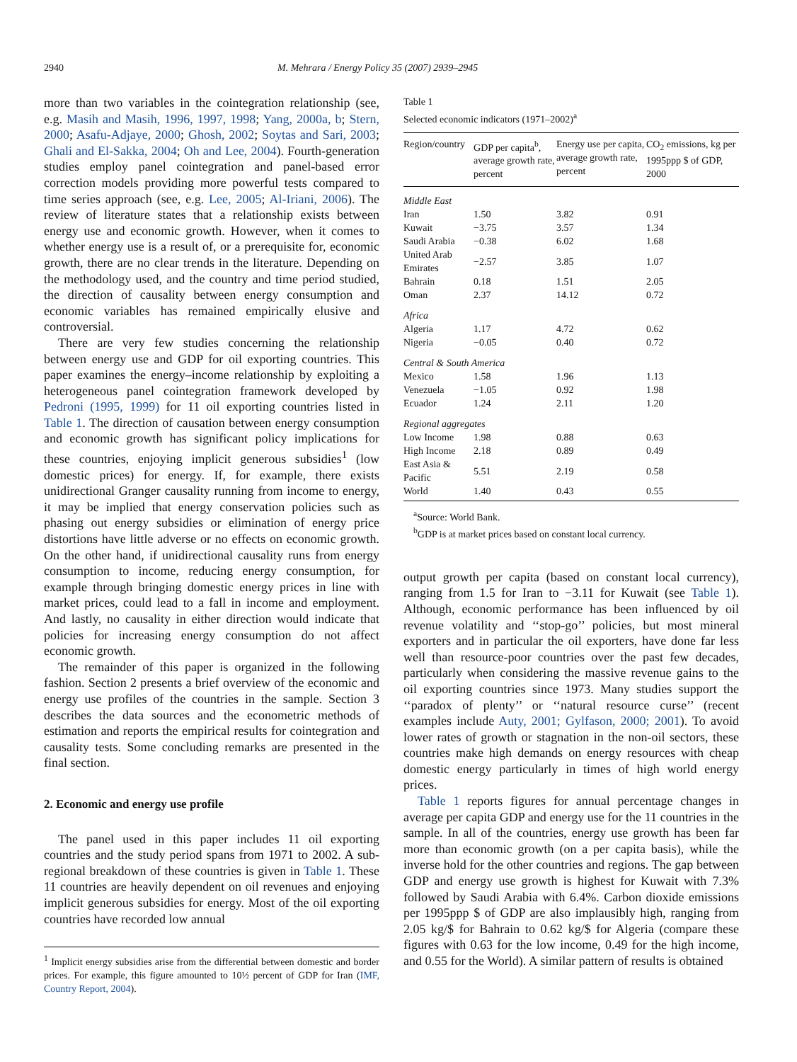2940 M. Mehrara / Energy Policy 35 (2007) 2939–2945
more than two variables in the cointegration relationship (see, e.g. Masih and Masih, 1996, 1997, 1998; Yang, 2000a, b; Stern, 2000; Asafu-Adjaye, 2000; Ghosh, 2002; Soytas and Sari, 2003; Ghali and El-Sakka, 2004; Oh and Lee, 2004). Fourth-generation studies employ panel cointegration and panel-based error correction models providing more powerful tests compared to time series approach (see, e.g. Lee, 2005; Al-Iriani, 2006). The review of literature states that a relationship exists between energy use and economic growth. However, when it comes to whether energy use is a result of, or a prerequisite for, economic growth, there are no clear trends in the literature. Depending on the methodology used, and the country and time period studied, the direction of causality between energy consumption and economic variables has remained empirically elusive and controversial.
There are very few studies concerning the relationship between energy use and GDP for oil exporting countries. This paper examines the energy–income relationship by exploiting a heterogeneous panel cointegration framework developed by Pedroni (1995, 1999) for 11 oil exporting countries listed in Table 1. The direction of causation between energy consumption and economic growth has significant policy implications for these countries, enjoying implicit generous subsidies<sup>1</sup> (low domestic prices) for energy. If, for example, there exists unidirectional Granger causality running from income to energy, it may be implied that energy conservation policies such as phasing out energy subsidies or elimination of energy price distortions have little adverse or no effects on economic growth. On the other hand, if unidirectional causality runs from energy consumption to income, reducing energy consumption, for example through bringing domestic energy prices in line with market prices, could lead to a fall in income and employment. And lastly, no causality in either direction would indicate that policies for increasing energy consumption do not affect economic growth.
The remainder of this paper is organized in the following fashion. Section 2 presents a brief overview of the economic and energy use profiles of the countries in the sample. Section 3 describes the data sources and the econometric methods of estimation and reports the empirical results for cointegration and causality tests. Some concluding remarks are presented in the final section.
2. Economic and energy use profile
The panel used in this paper includes 11 oil exporting countries and the study period spans from 1971 to 2002. A sub-regional breakdown of these countries is given in Table 1. These 11 countries are heavily dependent on oil revenues and enjoying implicit generous subsidies for energy. Most of the oil exporting countries have recorded low annual
<sup>1</sup> Implicit energy subsidies arise from the differential between domestic and border prices. For example, this figure amounted to 10½ percent of GDP for Iran (IMF, Country Report, 2004).
Table 1
Selected economic indicators (1971–2002)<sup>a</sup>
| Region/country | GDP per capita<sup>b</sup>, average growth rate, percent | Energy use per capita, average growth rate, percent | CO<sub>2</sub> emissions, kg per 1995ppp $ of GDP, 2000 |
| --- | --- | --- | --- |
| Middle East | | | |
| Iran | 1.50 | 3.82 | 0.91 |
| Kuwait | −3.75 | 3.57 | 1.34 |
| Saudi Arabia | −0.38 | 6.02 | 1.68 |
| United Arab Emirates | −2.57 | 3.85 | 1.07 |
| Bahrain | 0.18 | 1.51 | 2.05 |
| Oman | 2.37 | 14.12 | 0.72 |
| Africa | | | |
| Algeria | 1.17 | 4.72 | 0.62 |
| Nigeria | −0.05 | 0.40 | 0.72 |
| Central & South America | | | |
| Mexico | 1.58 | 1.96 | 1.13 |
| Venezuela | −1.05 | 0.92 | 1.98 |
| Ecuador | 1.24 | 2.11 | 1.20 |
| Regional aggregates | | | |
| Low Income | 1.98 | 0.88 | 0.63 |
| High Income | 2.18 | 0.89 | 0.49 |
| East Asia & Pacific | 5.51 | 2.19 | 0.58 |
| World | 1.40 | 0.43 | 0.55 |
<sup>a</sup> Source: World Bank.
<sup>b</sup> GDP is at market prices based on constant local currency.
output growth per capita (based on constant local currency), ranging from 1.5 for Iran to −3.11 for Kuwait (see Table 1). Although, economic performance has been influenced by oil revenue volatility and ‘‘stop-go’’ policies, but most mineral exporters and in particular the oil exporters, have done far less well than resource-poor countries over the past few decades, particularly when considering the massive revenue gains to the oil exporting countries since 1973. Many studies support the ‘‘paradox of plenty’’ or ‘‘natural resource curse’’ (recent examples include Auty, 2001; Gylfason, 2000; 2001). To avoid lower rates of growth or stagnation in the non-oil sectors, these countries make high demands on energy resources with cheap domestic energy particularly in times of high world energy prices.
Table 1 reports figures for annual percentage changes in average per capita GDP and energy use for the 11 countries in the sample. In all of the countries, energy use growth has been far more than economic growth (on a per capita basis), while the inverse hold for the other countries and regions. The gap between GDP and energy use growth is highest for Kuwait with 7.3% followed by Saudi Arabia with 6.4%. Carbon dioxide emissions per 1995ppp $ of GDP are also implausibly high, ranging from 2.05 kg/$ for Bahrain to 0.62 kg/$ for Algeria (compare these figures with 0.63 for the low income, 0.49 for the high income, and 0.55 for the World). A similar pattern of results is obtained